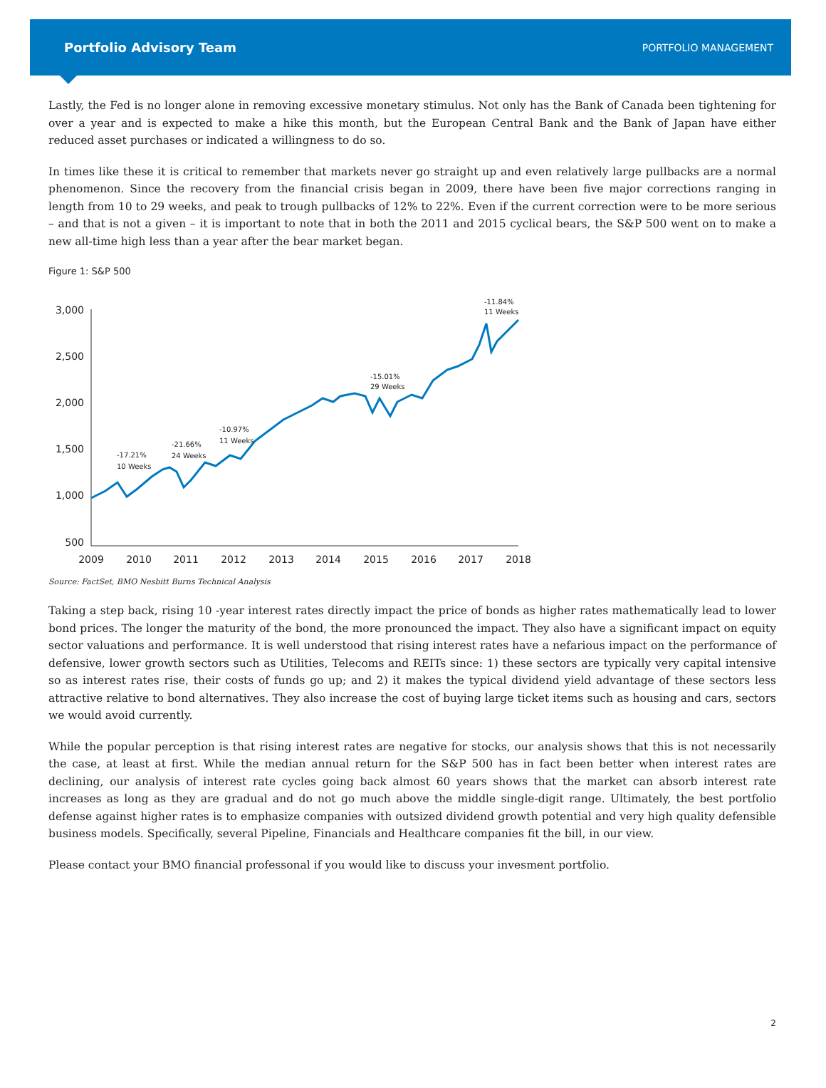Portfolio Advisory Team PORTFOLIO MANAGEMENT
Lastly, the Fed is no longer alone in removing excessive monetary stimulus. Not only has the Bank of Canada been tightening for over a year and is expected to make a hike this month, but the European Central Bank and the Bank of Japan have either reduced asset purchases or indicated a willingness to do so.
In times like these it is critical to remember that markets never go straight up and even relatively large pullbacks are a normal phenomenon. Since the recovery from the financial crisis began in 2009, there have been five major corrections ranging in length from 10 to 29 weeks, and peak to trough pullbacks of 12% to 22%. Even if the current correction were to be more serious – and that is not a given – it is important to note that in both the 2011 and 2015 cyclical bears, the S&P 500 went on to make a new all-time high less than a year after the bear market began.
Figure 1: S&P 500
3,000
2,500
2,000
1,500
1,000
500
2009
2010
2011
2012
2013
2014
2015
2016
2017
2018
-17.21%
10 Weeks
-21.66%
24 Weeks
-10.97%
11 Weeks
-15.01%
29 Weeks
-11.84%
11 Weeks
Source: FactSet, BMO Nesbitt Burns Technical Analysis
Taking a step back, rising 10 -year interest rates directly impact the price of bonds as higher rates mathematically lead to lower bond prices. The longer the maturity of the bond, the more pronounced the impact. They also have a significant impact on equity sector valuations and performance. It is well understood that rising interest rates have a nefarious impact on the performance of defensive, lower growth sectors such as Utilities, Telecoms and REITs since: 1) these sectors are typically very capital intensive so as interest rates rise, their costs of funds go up; and 2) it makes the typical dividend yield advantage of these sectors less attractive relative to bond alternatives. They also increase the cost of buying large ticket items such as housing and cars, sectors we would avoid currently.
While the popular perception is that rising interest rates are negative for stocks, our analysis shows that this is not necessarily the case, at least at first. While the median annual return for the S&P 500 has in fact been better when interest rates are declining, our analysis of interest rate cycles going back almost 60 years shows that the market can absorb interest rate increases as long as they are gradual and do not go much above the middle single-digit range. Ultimately, the best portfolio defense against higher rates is to emphasize companies with outsized dividend growth potential and very high quality defensible business models. Specifically, several Pipeline, Financials and Healthcare companies fit the bill, in our view.
Please contact your BMO financial professonal if you would like to discuss your invesment portfolio.
2